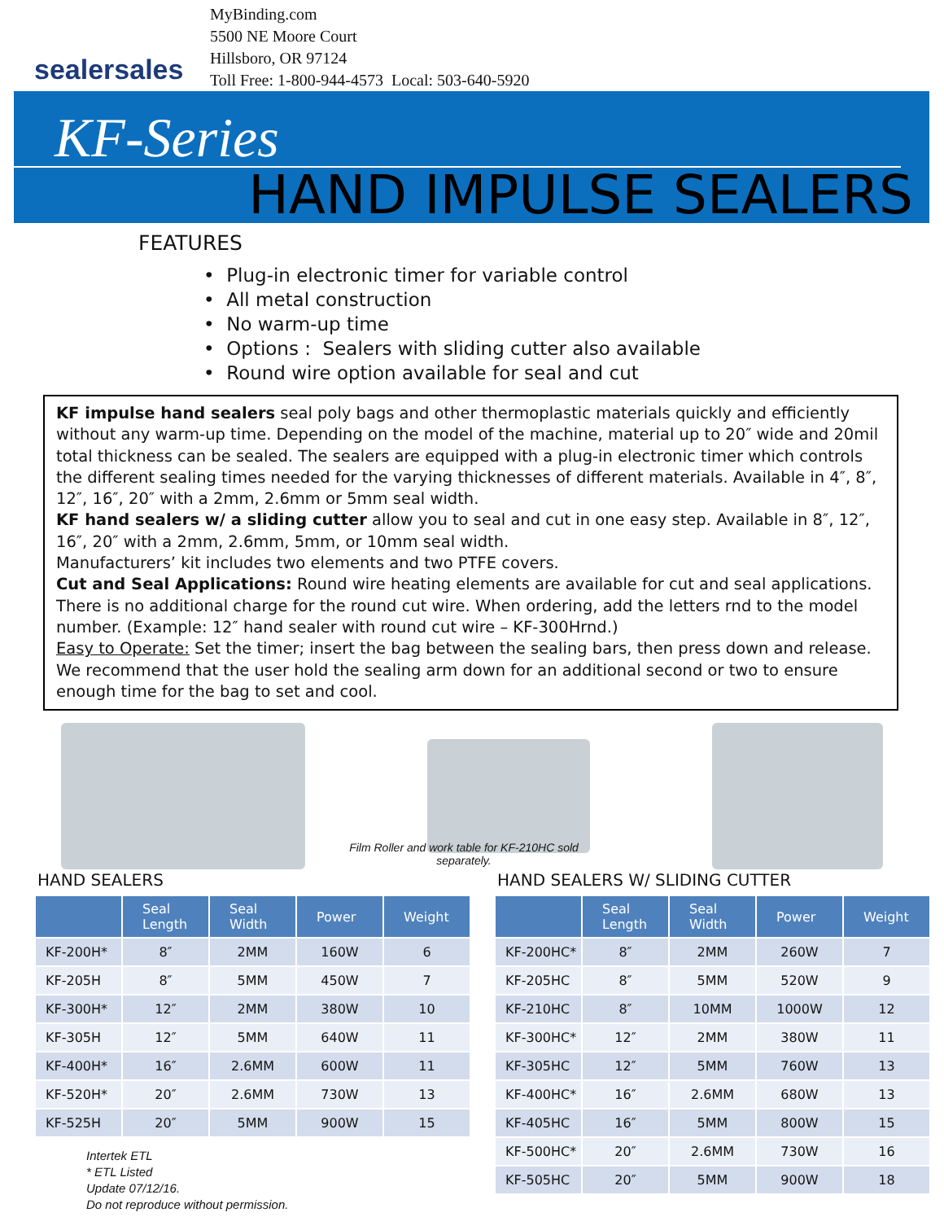sealersales
MyBinding.com
5500 NE Moore Court
Hillsboro, OR 97124
Toll Free: 1-800-944-4573 Local: 503-640-5920
KF-Series
HAND IMPULSE SEALERS
FEATURES
• Plug-in electronic timer for variable control
• All metal construction
• No warm-up time
• Options : Sealers with sliding cutter also available
• Round wire option available for seal and cut
KF impulse hand sealers seal poly bags and other thermoplastic materials quickly and efficiently without any warm-up time. Depending on the model of the machine, material up to 20″ wide and 20mil total thickness can be sealed. The sealers are equipped with a plug-in electronic timer which controls the different sealing times needed for the varying thicknesses of different materials. Available in 4″, 8″, 12″, 16″, 20″ with a 2mm, 2.6mm or 5mm seal width.
KF hand sealers w/ a sliding cutter allow you to seal and cut in one easy step. Available in 8″, 12″, 16″, 20″ with a 2mm, 2.6mm, 5mm, or 10mm seal width.
Manufacturers’ kit includes two elements and two PTFE covers.
Cut and Seal Applications: Round wire heating elements are available for cut and seal applications. There is no additional charge for the round cut wire. When ordering, add the letters rnd to the model number. (Example: 12″ hand sealer with round cut wire – KF-300Hrnd.)
Easy to Operate: Set the timer; insert the bag between the sealing bars, then press down and release. We recommend that the user hold the sealing arm down for an additional second or two to ensure enough time for the bag to set and cool.
Film Roller and work table for KF-210HC sold separately.
HAND SEALERS
| | Seal Length | Seal Width | Power | Weight |
| --- | --- | --- | --- | --- |
| KF-200H* | 8″ | 2MM | 160W | 6 |
| KF-205H | 8″ | 5MM | 450W | 7 |
| KF-300H* | 12″ | 2MM | 380W | 10 |
| KF-305H | 12″ | 5MM | 640W | 11 |
| KF-400H* | 16″ | 2.6MM | 600W | 11 |
| KF-520H* | 20″ | 2.6MM | 730W | 13 |
| KF-525H | 20″ | 5MM | 900W | 15 |
Intertek ETL
* ETL Listed
Update 07/12/16.
Do not reproduce without permission.
HAND SEALERS W/ SLIDING CUTTER
| | Seal Length | Seal Width | Power | Weight |
| --- | --- | --- | --- | --- |
| KF-200HC* | 8″ | 2MM | 260W | 7 |
| KF-205HC | 8″ | 5MM | 520W | 9 |
| KF-210HC | 8″ | 10MM | 1000W | 12 |
| KF-300HC* | 12″ | 2MM | 380W | 11 |
| KF-305HC | 12″ | 5MM | 760W | 13 |
| KF-400HC* | 16″ | 2.6MM | 680W | 13 |
| KF-405HC | 16″ | 5MM | 800W | 15 |
| KF-500HC* | 20″ | 2.6MM | 730W | 16 |
| KF-505HC | 20″ | 5MM | 900W | 18 |